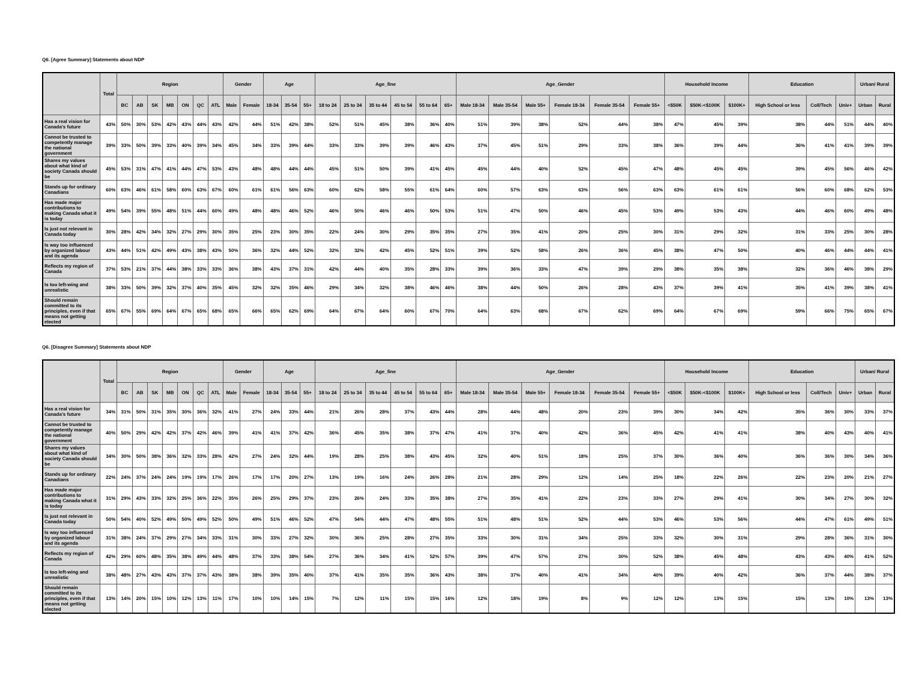Q6. [Agree Summary] Statements about NDP
| | Total | Region | | | | | | | Gender | | Age | | | Age_fine | | | | | | Age_Gender | | | | | | Household Income | | | Education | | | Urban/ Rural | |
| --- | --- | --- | --- | --- | --- | --- | --- | --- | --- | --- | --- | --- | --- | --- | --- | --- | --- | --- | --- | --- | --- | --- | --- | --- | --- | --- | --- | --- | --- | --- | --- | --- | --- |
| | | BC | AB | SK | MB | ON | QC | ATL | Male | Female | 18-34 | 35-54 | 55+ | 18 to 24 | 25 to 34 | 35 to 44 | 45 to 54 | 55 to 64 | 65+ | Male 18-34 | Male 35-54 | Male 55+ | Female 18-34 | Female 35-54 | Female 55+ | <$50K | $50K-<$100K | $100K+ | High School or less | Coll/Tech | Univ+ | Urban | Rural |
| Has a real vision for Canada's future | 43% | 50% | 30% | 53% | 42% | 43% | 44% | 43% | 42% | 44% | 51% | 42% | 38% | 52% | 51% | 45% | 38% | 36% | 40% | 51% | 39% | 38% | 52% | 44% | 38% | 47% | 45% | 39% | 38% | 44% | 51% | 44% | 40% |
| Cannot be trusted to competently manage the national government | 39% | 33% | 50% | 39% | 33% | 40% | 39% | 34% | 45% | 34% | 33% | 39% | 44% | 33% | 33% | 39% | 39% | 46% | 43% | 37% | 45% | 51% | 29% | 33% | 38% | 36% | 39% | 44% | 36% | 41% | 41% | 39% | 39% |
| Shares my values about what kind of society Canada should be | 45% | 53% | 31% | 47% | 41% | 44% | 47% | 53% | 43% | 48% | 48% | 44% | 44% | 45% | 51% | 50% | 39% | 41% | 45% | 45% | 44% | 40% | 52% | 45% | 47% | 48% | 45% | 45% | 39% | 45% | 56% | 46% | 42% |
| Stands up for ordinary Canadians | 60% | 63% | 46% | 61% | 58% | 60% | 63% | 67% | 60% | 61% | 61% | 56% | 63% | 60% | 62% | 58% | 55% | 61% | 64% | 60% | 57% | 63% | 63% | 56% | 63% | 63% | 61% | 61% | 56% | 60% | 68% | 62% | 53% |
| Has made major contributions to making Canada what it is today | 49% | 54% | 39% | 55% | 48% | 51% | 44% | 60% | 49% | 48% | 48% | 46% | 52% | 46% | 50% | 46% | 46% | 50% | 53% | 51% | 47% | 50% | 46% | 45% | 53% | 49% | 53% | 43% | 44% | 46% | 60% | 49% | 48% |
| Is just not relevant in Canada today | 30% | 28% | 42% | 34% | 32% | 27% | 29% | 30% | 35% | 25% | 23% | 30% | 35% | 22% | 24% | 30% | 29% | 35% | 35% | 27% | 35% | 41% | 20% | 25% | 30% | 31% | 29% | 32% | 31% | 33% | 25% | 30% | 28% |
| Is way too influenced by organized labour and its agenda | 43% | 44% | 51% | 42% | 49% | 43% | 38% | 43% | 50% | 36% | 32% | 44% | 52% | 32% | 32% | 42% | 45% | 52% | 51% | 39% | 52% | 58% | 26% | 36% | 45% | 38% | 47% | 50% | 40% | 46% | 44% | 44% | 41% |
| Reflects my region of Canada | 37% | 53% | 21% | 37% | 44% | 38% | 33% | 33% | 36% | 38% | 43% | 37% | 31% | 42% | 44% | 40% | 35% | 28% | 33% | 39% | 36% | 33% | 47% | 39% | 29% | 38% | 35% | 38% | 32% | 36% | 46% | 38% | 29% |
| Is too left-wing and unrealistic | 38% | 33% | 50% | 39% | 32% | 37% | 40% | 35% | 45% | 32% | 32% | 35% | 46% | 29% | 34% | 32% | 38% | 46% | 46% | 38% | 44% | 50% | 26% | 28% | 43% | 37% | 39% | 41% | 35% | 41% | 39% | 38% | 41% |
| Should remain committed to its principles, even if that means not getting elected | 65% | 67% | 55% | 69% | 64% | 67% | 65% | 68% | 65% | 66% | 65% | 62% | 69% | 64% | 67% | 64% | 60% | 67% | 70% | 64% | 63% | 68% | 67% | 62% | 69% | 64% | 67% | 69% | 59% | 66% | 75% | 65% | 67% |
Q6. [Disagree Summary] Statements about NDP
| | Total | Region | | | | | | | Gender | | Age | | | Age_fine | | | | | | Age_Gender | | | | | | Household Income | | | Education | | | Urban/ Rural | |
| --- | --- | --- | --- | --- | --- | --- | --- | --- | --- | --- | --- | --- | --- | --- | --- | --- | --- | --- | --- | --- | --- | --- | --- | --- | --- | --- | --- | --- | --- | --- | --- | --- | --- |
| | | BC | AB | SK | MB | ON | QC | ATL | Male | Female | 18-34 | 35-54 | 55+ | 18 to 24 | 25 to 34 | 35 to 44 | 45 to 54 | 55 to 64 | 65+ | Male 18-34 | Male 35-54 | Male 55+ | Female 18-34 | Female 35-54 | Female 55+ | <$50K | $50K-<$100K | $100K+ | High School or less | Coll/Tech | Univ+ | Urban | Rural |
| Has a real vision for Canada's future | 34% | 31% | 50% | 31% | 35% | 30% | 36% | 32% | 41% | 27% | 24% | 33% | 44% | 21% | 26% | 28% | 37% | 43% | 44% | 28% | 44% | 48% | 20% | 23% | 39% | 30% | 34% | 42% | 35% | 36% | 30% | 33% | 37% |
| Cannot be trusted to competently manage the national government | 40% | 50% | 29% | 42% | 42% | 37% | 42% | 46% | 39% | 41% | 41% | 37% | 42% | 36% | 45% | 35% | 38% | 37% | 47% | 41% | 37% | 40% | 42% | 36% | 45% | 42% | 41% | 41% | 38% | 40% | 43% | 40% | 41% |
| Shares my values about what kind of society Canada should be | 34% | 30% | 50% | 38% | 36% | 32% | 33% | 28% | 42% | 27% | 24% | 32% | 44% | 19% | 28% | 25% | 38% | 43% | 45% | 32% | 40% | 51% | 18% | 25% | 37% | 30% | 36% | 40% | 36% | 36% | 30% | 34% | 36% |
| Stands up for ordinary Canadians | 22% | 24% | 37% | 24% | 24% | 19% | 19% | 17% | 26% | 17% | 17% | 20% | 27% | 13% | 19% | 16% | 24% | 26% | 28% | 21% | 28% | 29% | 12% | 14% | 25% | 18% | 22% | 26% | 22% | 23% | 20% | 21% | 27% |
| Has made major contributions to making Canada what it is today | 31% | 29% | 43% | 33% | 32% | 25% | 36% | 22% | 35% | 26% | 25% | 29% | 37% | 23% | 26% | 24% | 33% | 35% | 38% | 27% | 35% | 41% | 22% | 23% | 33% | 27% | 29% | 41% | 30% | 34% | 27% | 30% | 32% |
| Is just not relevant in Canada today | 50% | 54% | 40% | 52% | 49% | 50% | 49% | 52% | 50% | 49% | 51% | 46% | 52% | 47% | 54% | 44% | 47% | 48% | 55% | 51% | 48% | 51% | 52% | 44% | 53% | 46% | 53% | 56% | 44% | 47% | 61% | 49% | 51% |
| Is way too influenced by organized labour and its agenda | 31% | 38% | 24% | 37% | 29% | 27% | 34% | 33% | 31% | 30% | 33% | 27% | 32% | 30% | 36% | 25% | 28% | 27% | 35% | 33% | 30% | 31% | 34% | 25% | 33% | 32% | 30% | 31% | 29% | 28% | 36% | 31% | 30% |
| Reflects my region of Canada | 42% | 29% | 60% | 48% | 35% | 38% | 49% | 44% | 48% | 37% | 33% | 38% | 54% | 27% | 36% | 34% | 41% | 52% | 57% | 39% | 47% | 57% | 27% | 30% | 52% | 38% | 45% | 48% | 43% | 43% | 40% | 41% | 52% |
| Is too left-wing and unrealistic | 38% | 48% | 27% | 43% | 43% | 37% | 37% | 43% | 38% | 38% | 39% | 35% | 40% | 37% | 41% | 35% | 35% | 36% | 43% | 38% | 37% | 40% | 41% | 34% | 40% | 39% | 40% | 42% | 36% | 37% | 44% | 38% | 37% |
| Should remain committed to its principles, even if that means not getting elected | 13% | 14% | 20% | 15% | 10% | 12% | 13% | 11% | 17% | 10% | 10% | 14% | 15% | 7% | 12% | 11% | 15% | 15% | 16% | 12% | 18% | 19% | 8% | 9% | 12% | 12% | 13% | 15% | 15% | 13% | 10% | 13% | 13% |